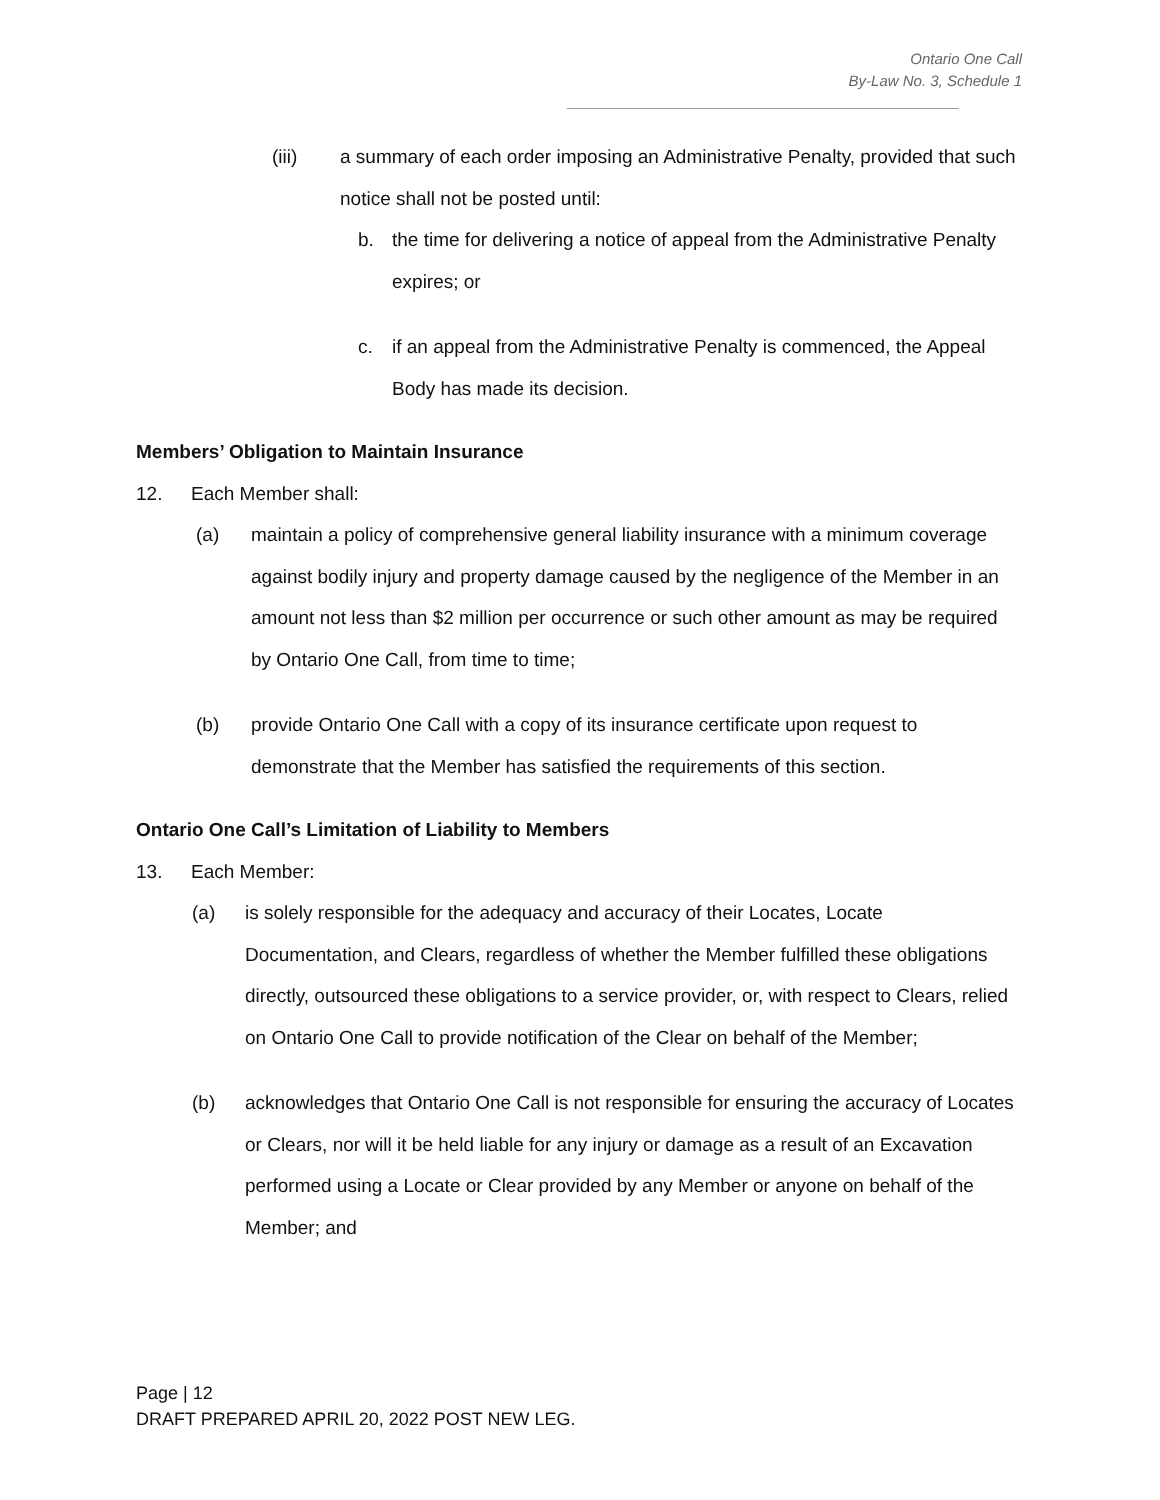Ontario One Call
By-Law No. 3, Schedule 1
(iii) a summary of each order imposing an Administrative Penalty, provided that such notice shall not be posted until:
b. the time for delivering a notice of appeal from the Administrative Penalty expires; or
c. if an appeal from the Administrative Penalty is commenced, the Appeal Body has made its decision.
Members’ Obligation to Maintain Insurance
12. Each Member shall:
(a) maintain a policy of comprehensive general liability insurance with a minimum coverage against bodily injury and property damage caused by the negligence of the Member in an amount not less than $2 million per occurrence or such other amount as may be required by Ontario One Call, from time to time;
(b) provide Ontario One Call with a copy of its insurance certificate upon request to demonstrate that the Member has satisfied the requirements of this section.
Ontario One Call’s Limitation of Liability to Members
13. Each Member:
(a) is solely responsible for the adequacy and accuracy of their Locates, Locate Documentation, and Clears, regardless of whether the Member fulfilled these obligations directly, outsourced these obligations to a service provider, or, with respect to Clears, relied on Ontario One Call to provide notification of the Clear on behalf of the Member;
(b) acknowledges that Ontario One Call is not responsible for ensuring the accuracy of Locates or Clears, nor will it be held liable for any injury or damage as a result of an Excavation performed using a Locate or Clear provided by any Member or anyone on behalf of the Member; and
Page | 12
DRAFT PREPARED APRIL 20, 2022 POST NEW LEG.